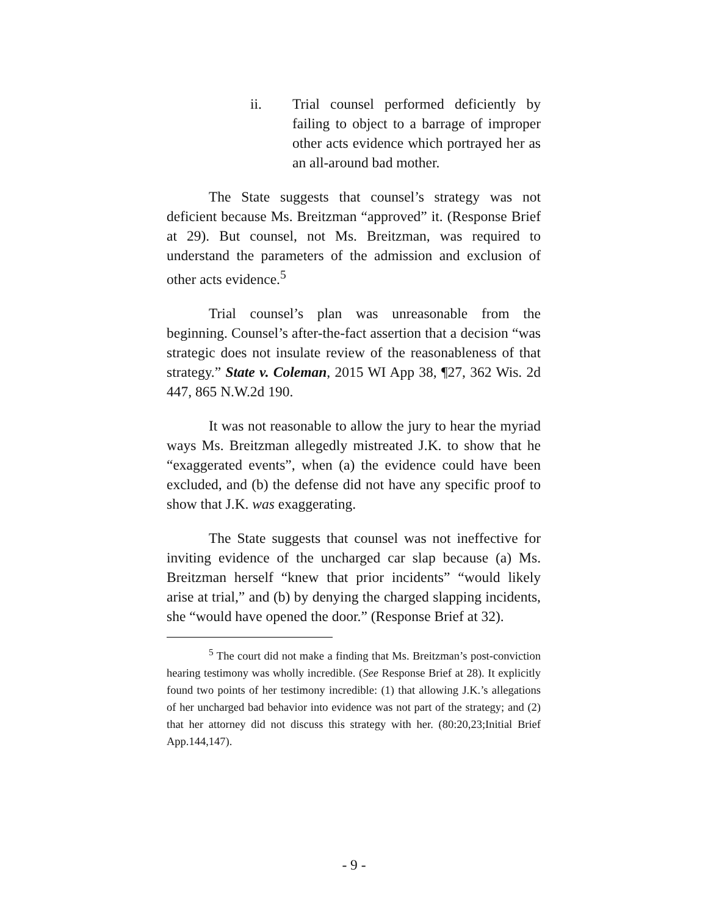ii. Trial counsel performed deficiently by failing to object to a barrage of improper other acts evidence which portrayed her as an all-around bad mother.
The State suggests that counsel’s strategy was not deficient because Ms. Breitzman “approved” it. (Response Brief at 29). But counsel, not Ms. Breitzman, was required to understand the parameters of the admission and exclusion of other acts evidence.<sup>5</sup>
Trial counsel’s plan was unreasonable from the beginning. Counsel’s after-the-fact assertion that a decision “was strategic does not insulate review of the reasonableness of that strategy.” State v. Coleman, 2015 WI App 38, ¶27, 362 Wis. 2d 447, 865 N.W.2d 190.
It was not reasonable to allow the jury to hear the myriad ways Ms. Breitzman allegedly mistreated J.K. to show that he “exaggerated events”, when (a) the evidence could have been excluded, and (b) the defense did not have any specific proof to show that J.K. was exaggerating.
The State suggests that counsel was not ineffective for inviting evidence of the uncharged car slap because (a) Ms. Breitzman herself “knew that prior incidents” “would likely arise at trial,” and (b) by denying the charged slapping incidents, she “would have opened the door.” (Response Brief at 32).
<sup>5</sup> The court did not make a finding that Ms. Breitzman’s post-conviction hearing testimony was wholly incredible. (See Response Brief at 28). It explicitly found two points of her testimony incredible: (1) that allowing J.K.’s allegations of her uncharged bad behavior into evidence was not part of the strategy; and (2) that her attorney did not discuss this strategy with her. (80:20,23;Initial Brief App.144,147).
- 9 -